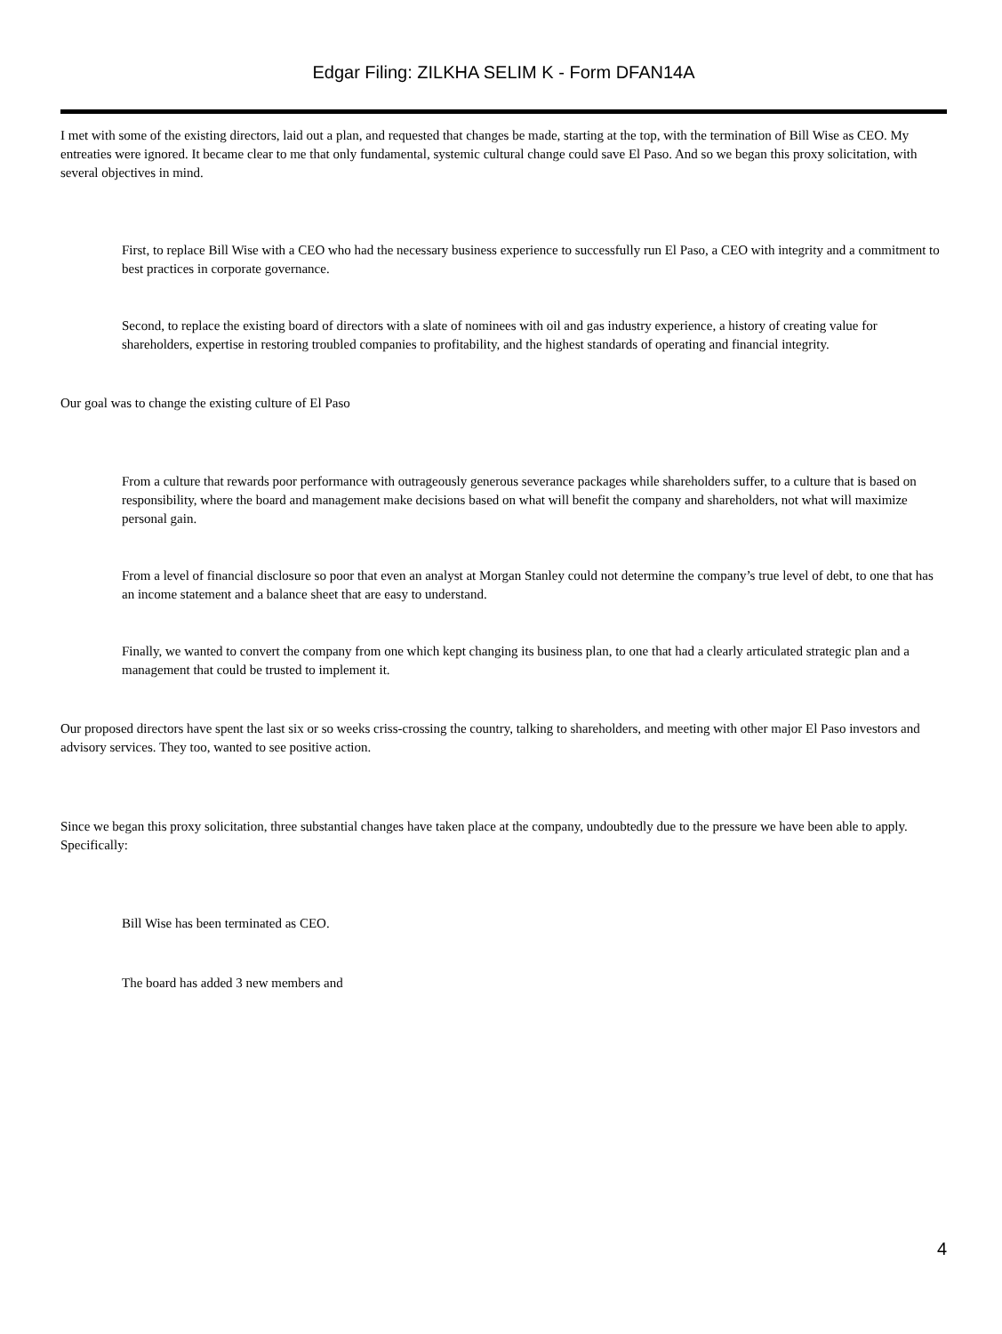Edgar Filing: ZILKHA SELIM K - Form DFAN14A
I met with some of the existing directors, laid out a plan, and requested that changes be made, starting at the top, with the termination of Bill Wise as CEO. My entreaties were ignored. It became clear to me that only fundamental, systemic cultural change could save El Paso. And so we began this proxy solicitation, with several objectives in mind.
First, to replace Bill Wise with a CEO who had the necessary business experience to successfully run El Paso, a CEO with integrity and a commitment to best practices in corporate governance.
Second, to replace the existing board of directors with a slate of nominees with oil and gas industry experience, a history of creating value for shareholders, expertise in restoring troubled companies to profitability, and the highest standards of operating and financial integrity.
Our goal was to change the existing culture of El Paso
From a culture that rewards poor performance with outrageously generous severance packages while shareholders suffer, to a culture that is based on responsibility, where the board and management make decisions based on what will benefit the company and shareholders, not what will maximize personal gain.
From a level of financial disclosure so poor that even an analyst at Morgan Stanley could not determine the company’s true level of debt, to one that has an income statement and a balance sheet that are easy to understand.
Finally, we wanted to convert the company from one which kept changing its business plan, to one that had a clearly articulated strategic plan and a management that could be trusted to implement it.
Our proposed directors have spent the last six or so weeks criss-crossing the country, talking to shareholders, and meeting with other major El Paso investors and advisory services. They too, wanted to see positive action.
Since we began this proxy solicitation, three substantial changes have taken place at the company, undoubtedly due to the pressure we have been able to apply. Specifically:
Bill Wise has been terminated as CEO.
The board has added 3 new members and
4